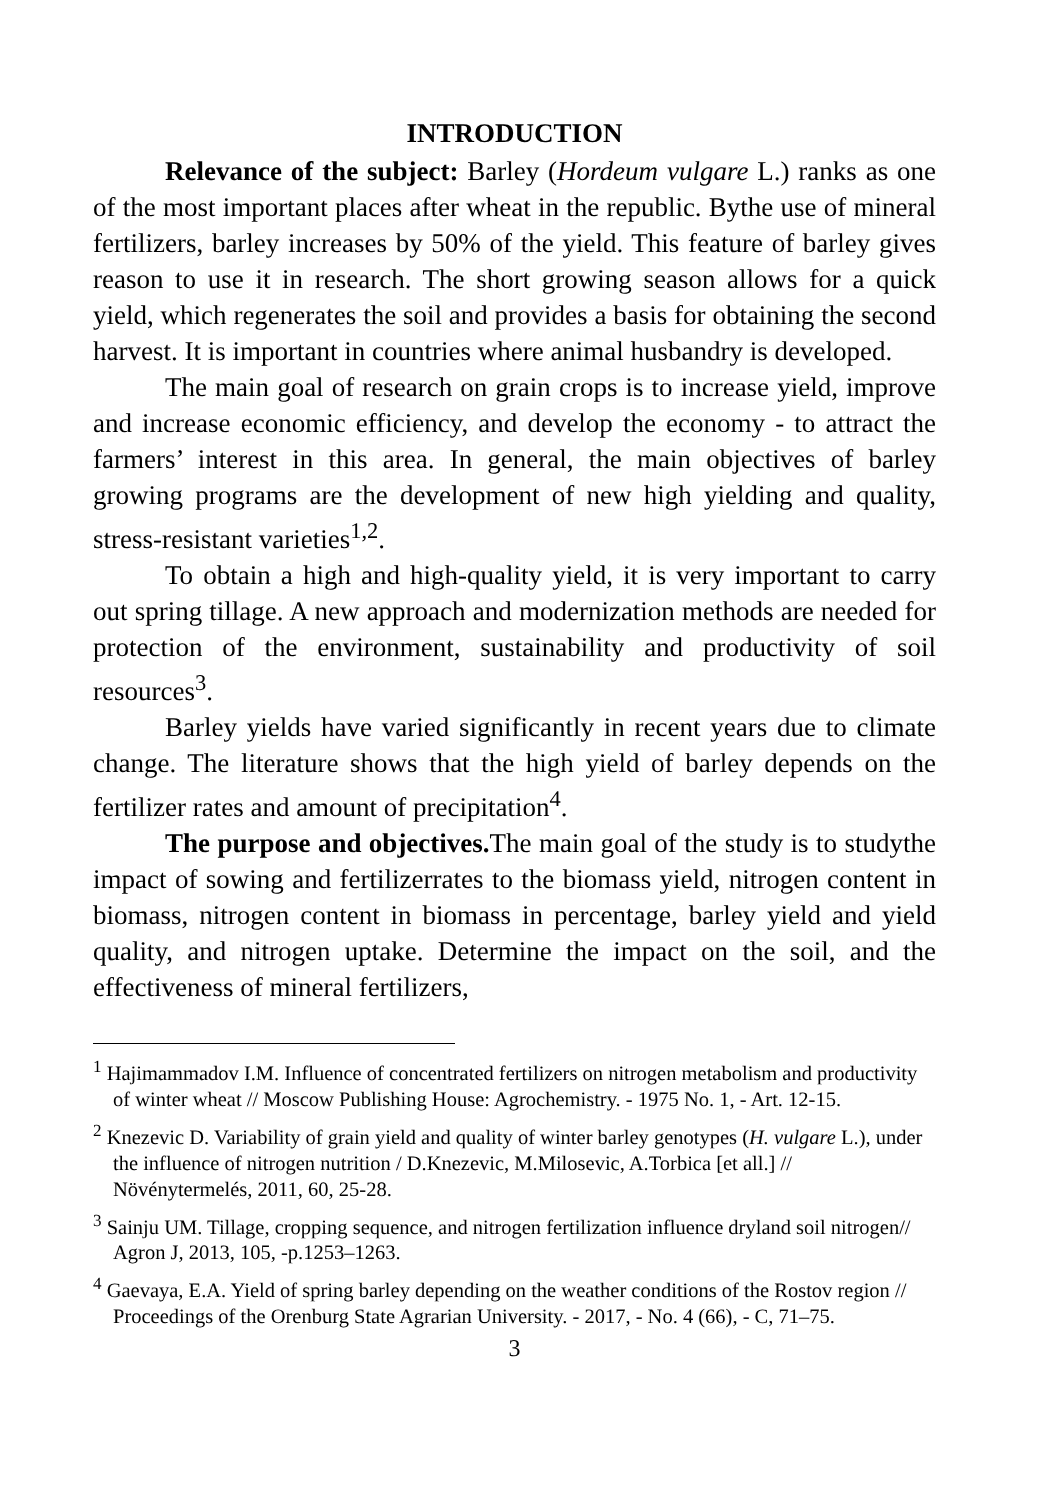INTRODUCTION
Relevance of the subject: Barley (Hordeum vulgare L.) ranks as one of the most important places after wheat in the republic. Bythe use of mineral fertilizers, barley increases by 50% of the yield. This feature of barley gives reason to use it in research. The short growing season allows for a quick yield, which regenerates the soil and provides a basis for obtaining the second harvest. It is important in countries where animal husbandry is developed.
The main goal of research on grain crops is to increase yield, improve and increase economic efficiency, and develop the economy - to attract the farmers’ interest in this area. In general, the main objectives of barley growing programs are the development of new high yielding and quality, stress-resistant varieties<sup>1,2</sup>.
To obtain a high and high-quality yield, it is very important to carry out spring tillage. A new approach and modernization methods are needed for protection of the environment, sustainability and productivity of soil resources<sup>3</sup>.
Barley yields have varied significantly in recent years due to climate change. The literature shows that the high yield of barley depends on the fertilizer rates and amount of precipitation<sup>4</sup>.
The purpose and objectives. The main goal of the study is to studythe impact of sowing and fertilizerrates to the biomass yield, nitrogen content in biomass, nitrogen content in biomass in percentage, barley yield and yield quality, and nitrogen uptake. Determine the impact on the soil, and the effectiveness of mineral fertilizers,
<sup>1</sup> Hajimammadov I.M. Influence of concentrated fertilizers on nitrogen metabolism and productivity of winter wheat // Moscow Publishing House: Agrochemistry. - 1975 No. 1, - Art. 12-15.
<sup>2</sup> Knezevic D. Variability of grain yield and quality of winter barley genotypes (H. vulgare L.), under the influence of nitrogen nutrition / D.Knezevic, M.Milosevic, A.Torbica [et all.] // Növénytermelés, 2011, 60, 25-28.
<sup>3</sup> Sainju UM. Tillage, cropping sequence, and nitrogen fertilization influence dryland soil nitrogen// Agron J, 2013, 105, -p.1253–1263.
<sup>4</sup> Gaevaya, E.A. Yield of spring barley depending on the weather conditions of the Rostov region // Proceedings of the Orenburg State Agrarian University. - 2017, - No. 4 (66), - C, 71–75.
3